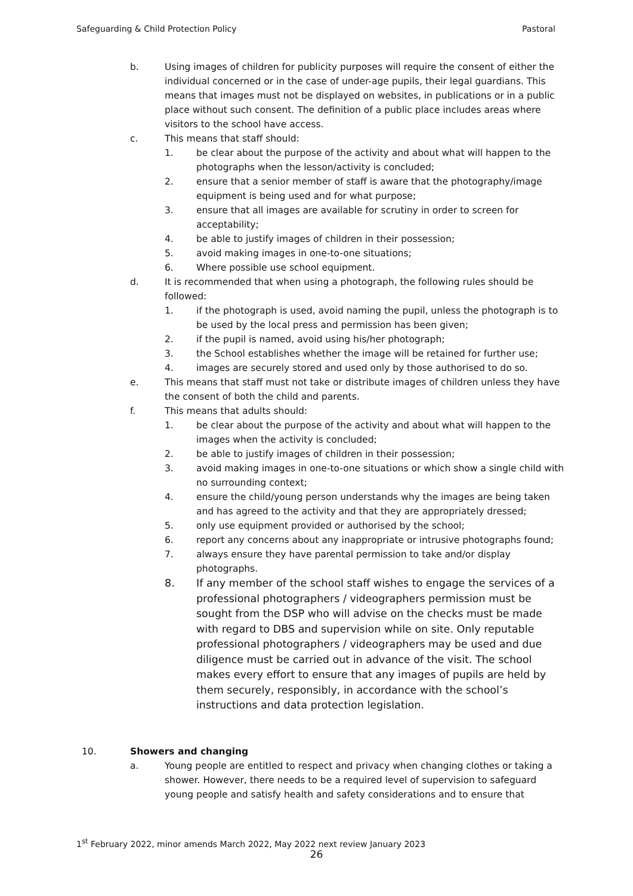Safeguarding & Child Protection Policy Pastoral
b. Using images of children for publicity purposes will require the consent of either the individual concerned or in the case of under-age pupils, their legal guardians. This means that images must not be displayed on websites, in publications or in a public place without such consent. The definition of a public place includes areas where visitors to the school have access.
c. This means that staff should:
1. be clear about the purpose of the activity and about what will happen to the photographs when the lesson/activity is concluded;
2. ensure that a senior member of staff is aware that the photography/image equipment is being used and for what purpose;
3. ensure that all images are available for scrutiny in order to screen for acceptability;
4. be able to justify images of children in their possession;
5. avoid making images in one-to-one situations;
6. Where possible use school equipment.
d. It is recommended that when using a photograph, the following rules should be followed:
1. if the photograph is used, avoid naming the pupil, unless the photograph is to be used by the local press and permission has been given;
2. if the pupil is named, avoid using his/her photograph;
3. the School establishes whether the image will be retained for further use;
4. images are securely stored and used only by those authorised to do so.
e. This means that staff must not take or distribute images of children unless they have the consent of both the child and parents.
f. This means that adults should:
1. be clear about the purpose of the activity and about what will happen to the images when the activity is concluded;
2. be able to justify images of children in their possession;
3. avoid making images in one-to-one situations or which show a single child with no surrounding context;
4. ensure the child/young person understands why the images are being taken and has agreed to the activity and that they are appropriately dressed;
5. only use equipment provided or authorised by the school;
6. report any concerns about any inappropriate or intrusive photographs found;
7. always ensure they have parental permission to take and/or display photographs.
8. If any member of the school staff wishes to engage the services of a professional photographers / videographers permission must be sought from the DSP who will advise on the checks must be made with regard to DBS and supervision while on site. Only reputable professional photographers / videographers may be used and due diligence must be carried out in advance of the visit. The school makes every effort to ensure that any images of pupils are held by them securely, responsibly, in accordance with the school’s instructions and data protection legislation.
10. Showers and changing
a. Young people are entitled to respect and privacy when changing clothes or taking a shower. However, there needs to be a required level of supervision to safeguard young people and satisfy health and safety considerations and to ensure that
1<sup>st</sup> February 2022, minor amends March 2022, May 2022 next review January 2023
26